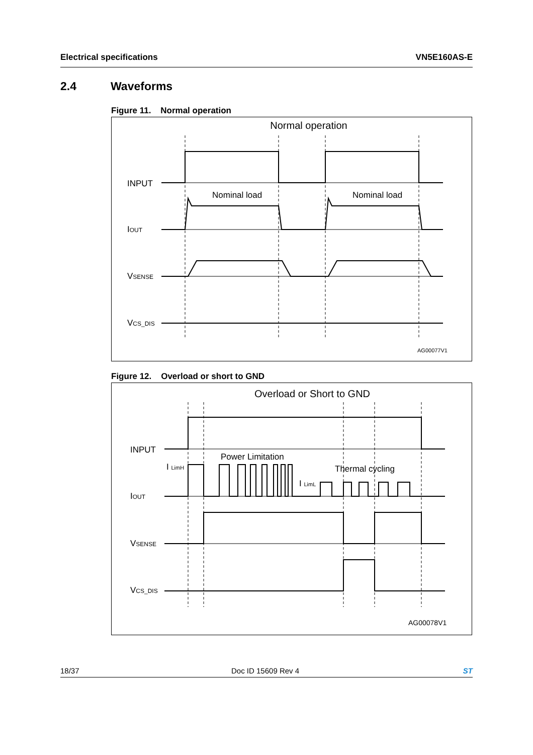Electrical specifications VN5E160AS-E
2.4 Waveforms
Figure 11. Normal operation
Normal operation
INPUT
IOUT
VSENSE
VCS_DIS
Nominal load
Nominal load
AG00077V1
Figure 12. Overload or short to GND
Overload or Short to GND
INPUT
IOUT
VSENSE
VCS_DIS
I LimH
Power Limitation
I LimL
Thermal cycling
AG00078V1
18/37 Doc ID 15609 Rev 4 ST